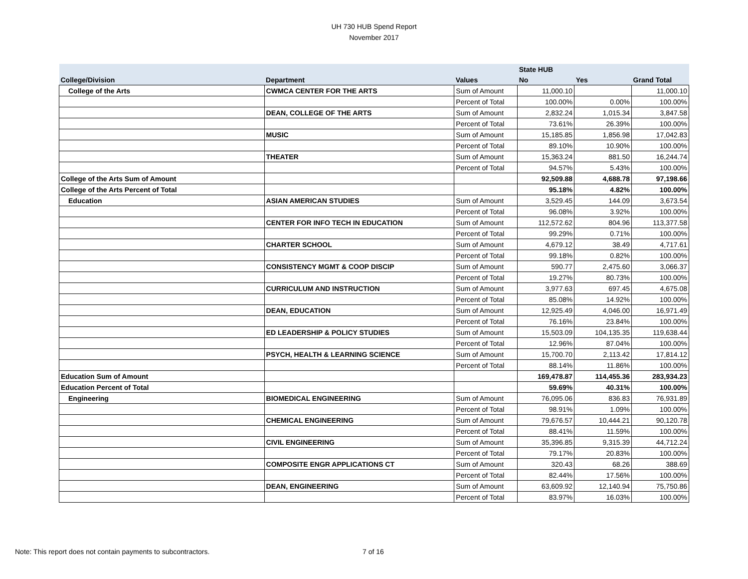UH 730 HUB Spend Report
November 2017
| | | | State HUB | | |
| --- | --- | --- | --- | --- | --- |
| College/Division | Department | Values | No | Yes | Grand Total |
| College of the Arts | CWMCA CENTER FOR THE ARTS | Sum of Amount | 11,000.10 | | 11,000.10 |
| | | Percent of Total | 100.00% | 0.00% | 100.00% |
| | DEAN, COLLEGE OF THE ARTS | Sum of Amount | 2,832.24 | 1,015.34 | 3,847.58 |
| | | Percent of Total | 73.61% | 26.39% | 100.00% |
| | MUSIC | Sum of Amount | 15,185.85 | 1,856.98 | 17,042.83 |
| | | Percent of Total | 89.10% | 10.90% | 100.00% |
| | THEATER | Sum of Amount | 15,363.24 | 881.50 | 16,244.74 |
| | | Percent of Total | 94.57% | 5.43% | 100.00% |
| College of the Arts Sum of Amount | | | 92,509.88 | 4,688.78 | 97,198.66 |
| College of the Arts Percent of Total | | | 95.18% | 4.82% | 100.00% |
| Education | ASIAN AMERICAN STUDIES | Sum of Amount | 3,529.45 | 144.09 | 3,673.54 |
| | | Percent of Total | 96.08% | 3.92% | 100.00% |
| | CENTER FOR INFO TECH IN EDUCATION | Sum of Amount | 112,572.62 | 804.96 | 113,377.58 |
| | | Percent of Total | 99.29% | 0.71% | 100.00% |
| | CHARTER SCHOOL | Sum of Amount | 4,679.12 | 38.49 | 4,717.61 |
| | | Percent of Total | 99.18% | 0.82% | 100.00% |
| | CONSISTENCY MGMT & COOP DISCIP | Sum of Amount | 590.77 | 2,475.60 | 3,066.37 |
| | | Percent of Total | 19.27% | 80.73% | 100.00% |
| | CURRICULUM AND INSTRUCTION | Sum of Amount | 3,977.63 | 697.45 | 4,675.08 |
| | | Percent of Total | 85.08% | 14.92% | 100.00% |
| | DEAN, EDUCATION | Sum of Amount | 12,925.49 | 4,046.00 | 16,971.49 |
| | | Percent of Total | 76.16% | 23.84% | 100.00% |
| | ED LEADERSHIP & POLICY STUDIES | Sum of Amount | 15,503.09 | 104,135.35 | 119,638.44 |
| | | Percent of Total | 12.96% | 87.04% | 100.00% |
| | PSYCH, HEALTH & LEARNING SCIENCE | Sum of Amount | 15,700.70 | 2,113.42 | 17,814.12 |
| | | Percent of Total | 88.14% | 11.86% | 100.00% |
| Education Sum of Amount | | | 169,478.87 | 114,455.36 | 283,934.23 |
| Education Percent of Total | | | 59.69% | 40.31% | 100.00% |
| Engineering | BIOMEDICAL ENGINEERING | Sum of Amount | 76,095.06 | 836.83 | 76,931.89 |
| | | Percent of Total | 98.91% | 1.09% | 100.00% |
| | CHEMICAL ENGINEERING | Sum of Amount | 79,676.57 | 10,444.21 | 90,120.78 |
| | | Percent of Total | 88.41% | 11.59% | 100.00% |
| | CIVIL ENGINEERING | Sum of Amount | 35,396.85 | 9,315.39 | 44,712.24 |
| | | Percent of Total | 79.17% | 20.83% | 100.00% |
| | COMPOSITE ENGR APPLICATIONS CT | Sum of Amount | 320.43 | 68.26 | 388.69 |
| | | Percent of Total | 82.44% | 17.56% | 100.00% |
| | DEAN, ENGINEERING | Sum of Amount | 63,609.92 | 12,140.94 | 75,750.86 |
| | | Percent of Total | 83.97% | 16.03% | 100.00% |
Note: This report does not contain payments to subcontractors. 7 of 16